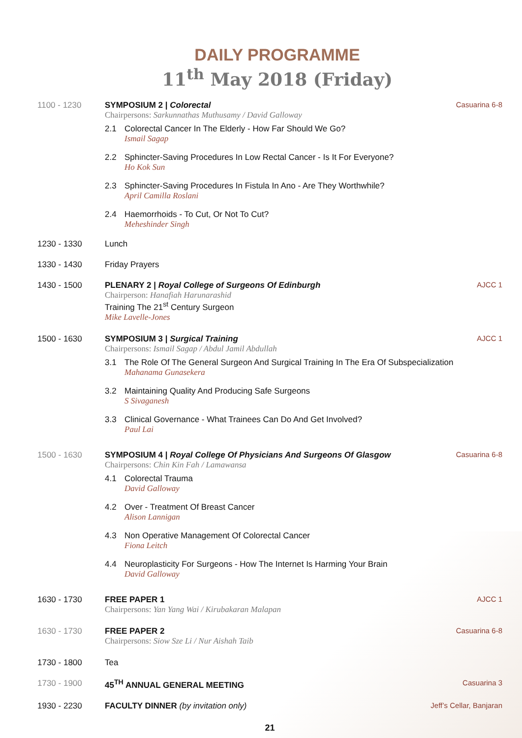DAILY PROGRAMME
11<sup>th</sup> May 2018 (Friday)
1100 - 1230 SYMPOSIUM 2 | Colorectal
Chairpersons: Sarkunnathas Muthusamy / David Galloway
2.1 Colorectal Cancer In The Elderly - How Far Should We Go?
Ismail Sagap
2.2 Sphincter-Saving Procedures In Low Rectal Cancer - Is It For Everyone?
Ho Kok Sun
2.3 Sphincter-Saving Procedures In Fistula In Ano - Are They Worthwhile?
April Camilla Roslani
2.4 Haemorrhoids - To Cut, Or Not To Cut?
Meheshinder Singh
Casuarina 6-8
1230 - 1330 Lunch
1330 - 1430 Friday Prayers
1430 - 1500 PLENARY 2 | Royal College of Surgeons Of Edinburgh
Chairperson: Hanafiah Harunarashid
Training The 21<sup>st</sup> Century Surgeon
Mike Lavelle-Jones
AJCC 1
1500 - 1630 SYMPOSIUM 3 | Surgical Training
Chairpersons: Ismail Sagap / Abdul Jamil Abdullah
3.1 The Role Of The General Surgeon And Surgical Training In The Era Of Subspecialization
Mahanama Gunasekera
3.2 Maintaining Quality And Producing Safe Surgeons
S Sivaganesh
3.3 Clinical Governance - What Trainees Can Do And Get Involved?
Paul Lai
AJCC 1
1500 - 1630 SYMPOSIUM 4 | Royal College Of Physicians And Surgeons Of Glasgow
Chairpersons: Chin Kin Fah / Lamawansa
4.1 Colorectal Trauma
David Galloway
4.2 Over - Treatment Of Breast Cancer
Alison Lannigan
4.3 Non Operative Management Of Colorectal Cancer
Fiona Leitch
4.4 Neuroplasticity For Surgeons - How The Internet Is Harming Your Brain
David Galloway
Casuarina 6-8
1630 - 1730 FREE PAPER 1
Chairpersons: Yan Yang Wai / Kirubakaran Malapan
AJCC 1
1630 - 1730 FREE PAPER 2
Chairpersons: Siow Sze Li / Nur Aishah Taib
Casuarina 6-8
1730 - 1800 Tea
1730 - 1900 45<sup>TH</sup> ANNUAL GENERAL MEETING Casuarina 3
1930 - 2230 FACULTY DINNER (by invitation only)
Jeff’s Cellar, Banjaran
21